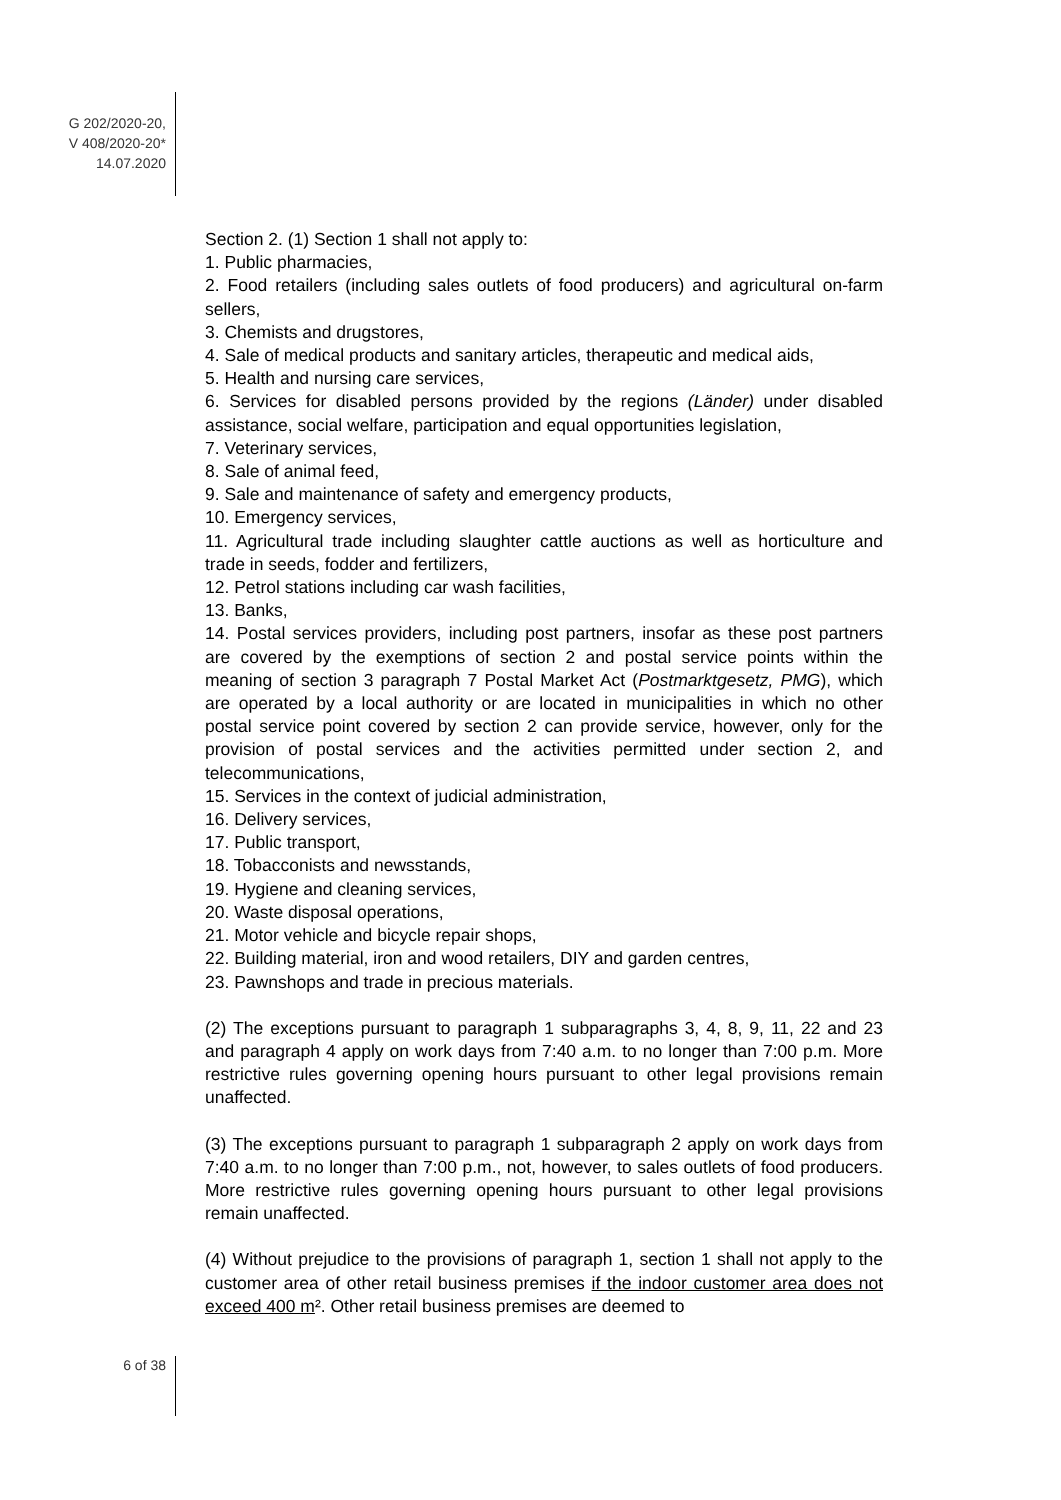G 202/2020-20,
V 408/2020-20*
14.07.2020
Section 2. (1) Section 1 shall not apply to:
1. Public pharmacies,
2. Food retailers (including sales outlets of food producers) and agricultural on-farm sellers,
3. Chemists and drugstores,
4. Sale of medical products and sanitary articles, therapeutic and medical aids,
5. Health and nursing care services,
6. Services for disabled persons provided by the regions (Länder) under disabled assistance, social welfare, participation and equal opportunities legislation,
7. Veterinary services,
8. Sale of animal feed,
9. Sale and maintenance of safety and emergency products,
10. Emergency services,
11. Agricultural trade including slaughter cattle auctions as well as horticulture and trade in seeds, fodder and fertilizers,
12. Petrol stations including car wash facilities,
13. Banks,
14. Postal services providers, including post partners, insofar as these post partners are covered by the exemptions of section 2 and postal service points within the meaning of section 3 paragraph 7 Postal Market Act (Postmarktgesetz, PMG), which are operated by a local authority or are located in municipalities in which no other postal service point covered by section 2 can provide service, however, only for the provision of postal services and the activities permitted under section 2, and telecommunications,
15. Services in the context of judicial administration,
16. Delivery services,
17. Public transport,
18. Tobacconists and newsstands,
19. Hygiene and cleaning services,
20. Waste disposal operations,
21. Motor vehicle and bicycle repair shops,
22. Building material, iron and wood retailers, DIY and garden centres,
23. Pawnshops and trade in precious materials.
(2) The exceptions pursuant to paragraph 1 subparagraphs 3, 4, 8, 9, 11, 22 and 23 and paragraph 4 apply on work days from 7:40 a.m. to no longer than 7:00 p.m. More restrictive rules governing opening hours pursuant to other legal provisions remain unaffected.
(3) The exceptions pursuant to paragraph 1 subparagraph 2 apply on work days from 7:40 a.m. to no longer than 7:00 p.m., not, however, to sales outlets of food producers. More restrictive rules governing opening hours pursuant to other legal provisions remain unaffected.
(4) Without prejudice to the provisions of paragraph 1, section 1 shall not apply to the customer area of other retail business premises if the indoor customer area does not exceed 400 m². Other retail business premises are deemed to
6 of 38